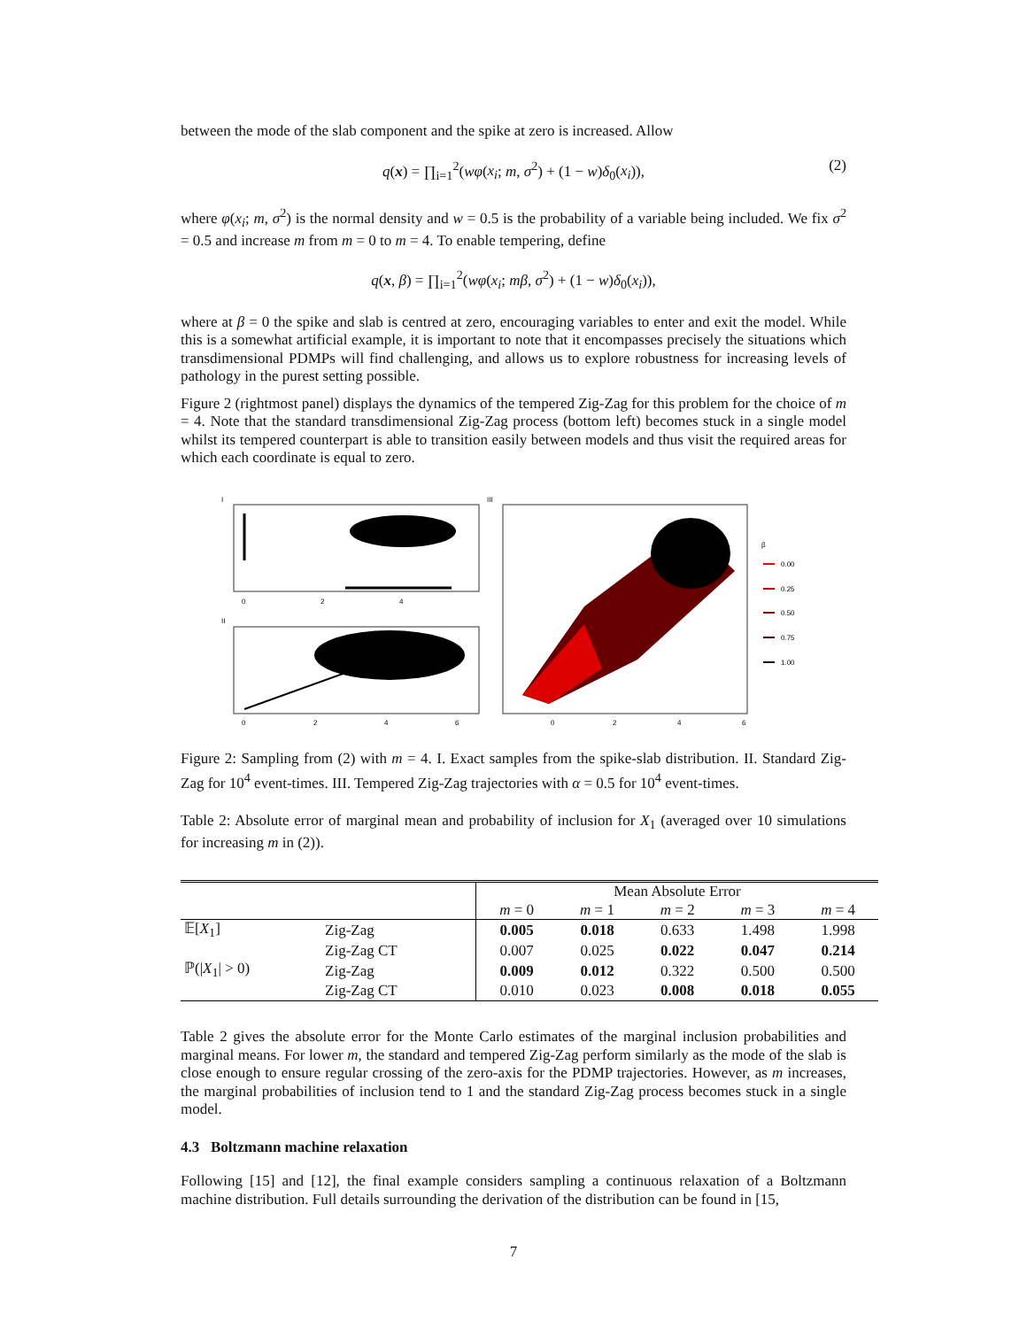between the mode of the slab component and the spike at zero is increased. Allow
q(x) = ∏<sub>i=1</sub><sup>2</sup>(wφ(x<sub>i</sub>; m, σ<sup>2</sup>) + (1 − w)δ<sub>0</sub>(x<sub>i</sub>)), (2)
where φ(x<sub>i</sub>; m, σ<sup>2</sup>) is the normal density and w = 0.5 is the probability of a variable being included. We fix σ<sup>2</sup> = 0.5 and increase m from m = 0 to m = 4. To enable tempering, define
q(x, β) = ∏<sub>i=1</sub><sup>2</sup>(wφ(x<sub>i</sub>; mβ, σ<sup>2</sup>) + (1 − w)δ<sub>0</sub>(x<sub>i</sub>)),
where at β = 0 the spike and slab is centred at zero, encouraging variables to enter and exit the model. While this is a somewhat artificial example, it is important to note that it encompasses precisely the situations which transdimensional PDMPs will find challenging, and allows us to explore robustness for increasing levels of pathology in the purest setting possible.
Figure 2 (rightmost panel) displays the dynamics of the tempered Zig-Zag for this problem for the choice of m = 4. Note that the standard transdimensional Zig-Zag process (bottom left) becomes stuck in a single model whilst its tempered counterpart is able to transition easily between models and thus visit the required areas for which each coordinate is equal to zero.
I
0
2
4
II
0
2
4
6
III
0
2
4
6
β
0.00
0.25
0.50
0.75
1.00
Figure 2: Sampling from (2) with m = 4. I. Exact samples from the spike-slab distribution. II. Standard Zig-Zag for 10<sup>4</sup> event-times. III. Tempered Zig-Zag trajectories with α = 0.5 for 10<sup>4</sup> event-times.
Table 2: Absolute error of marginal mean and probability of inclusion for X<sub>1</sub> (averaged over 10 simulations for increasing m in (2)).
| | | Mean Absolute Error | | | | |
| --- | --- | --- | --- | --- | --- | --- |
| | | m = 0 | m = 1 | m = 2 | m = 3 | m = 4 |
| 𝔼[ X<sub>1</sub>] | Zig-Zag | 0.005 | 0.018 | 0.633 | 1.498 | 1.998 |
| | Zig-Zag CT | 0.007 | 0.025 | 0.022 | 0.047 | 0.214 |
| ℙ(/ X<sub>1</sub>/ > 0) | Zig-Zag | 0.009 | 0.012 | 0.322 | 0.500 | 0.500 |
| | Zig-Zag CT | 0.010 | 0.023 | 0.008 | 0.018 | 0.055 |
Table 2 gives the absolute error for the Monte Carlo estimates of the marginal inclusion probabilities and marginal means. For lower m, the standard and tempered Zig-Zag perform similarly as the mode of the slab is close enough to ensure regular crossing of the zero-axis for the PDMP trajectories. However, as m increases, the marginal probabilities of inclusion tend to 1 and the standard Zig-Zag process becomes stuck in a single model.
4.3 Boltzmann machine relaxation
Following [15] and [12], the final example considers sampling a continuous relaxation of a Boltzmann machine distribution. Full details surrounding the derivation of the distribution can be found in [15,
7